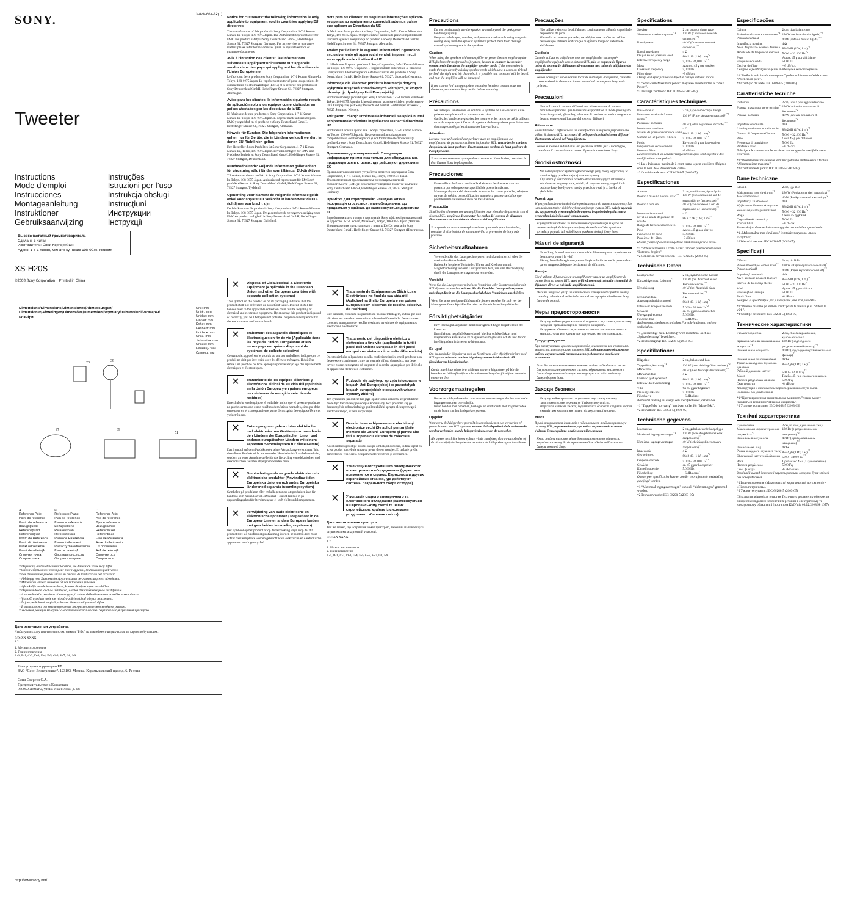SONY.
3-878-667-32(1)
Tweeter
Instructions
Mode d’emploi
Instrucciones
Montageanleitung
Instruktioner
Gebruiksaanwijzing
Instruções
Istruzioni per l’uso
Instrukcja obsługi
Instrucţiuni
Инструкции
Інструкції
Высокочастотный громкоговоритель
Сделано в Китае
Изготовитель: Сони Корпорейшн
Адрес: 1-7-1 Конан, Минато-ку, Токио 108-0075, Япония
XS-H20S
©2008 Sony Corporation Printed in China
Dimensions/Dimensions/Dimensiones/Abmessungen/ Dimensioner/Afmetingen/Dimensões/Dimensioni/Wymiary/ Dimensiuni/Размеры/Розміри
Unit: mm
Unité : mm
Unidad: mm
Einheit: mm
Enhet: mm
Eenheid: mm
Unidade: mm
Unità: mm
Jednostka: mm
Unitate: mm
Единицы: мм
Одиниці: мм
23
38
47
39
51
A
Reference Point
Point de référence
Punto de referencia
Bezugspunkt
Referenspunkt
Referentiepunt
Ponto de Referência
Punto di riferimento
Punkt odniesienia
Punct de referinţă
Опорная точка
Опорна точка
B
Reference Plane
Plan de référence
Plano de referencia
Bezugsebene
Referensplan
Referentievlak
Plano de Referência
Piano di riferimento
Płaszczyzna odniesienia
Plan de referinţă
Опорная плоскость
Опорна площина
C
Reference Axis
Axe de référence
Eje de referencia
Bezugsachse
Referensaxel
Referentieas
Eixo de Referência
Asse di riferimento
Oś odniesienia
Axă de referinţă
Опорная ось
Опорна вісь
* Depending on the attachment location, the dimension value may differ.
* Selon l’emplacement choisi pour fixer l’appareil, la dimension peut varier.
* Las dimensiones pueden variar en función de la ubicación del accesorio.
* Abhängig vom Standort des Apparats kann der Abmessungswert abweichen.
* Måtten kan variera beroende på var tillbehören placeras.
* Afhankelijk van de inbouwplaats, kunnen de afmetingen verschillen.
* Dependendo do local de instalação, o valor das dimensões pode ser diferente.
* A seconda della posizione di montaggio, il valore della dimensione potrebbe essere diverso.
* Wartość wymiaru może się różnić w zależności od miejsca mocowania.
* În funcţie de locul ataşării, valoarea dimensiunii poate să difere.
* В зависимости от места крепления это расстояние может быть разным.
* Значення розмірів можуть залежати від особливостей обраного місця кріплення пристрою.
Дата изготовления устройства
Чтобы узнать дату изготовления, см. символ “P/D:” на наклейке со штрих-кодом на картонной упаковке.
P/D: XX XXXX
1 2
1. Месяц изготовления
2. Год изготовления
A-0, B-1, C-2, D-3, E-4, F-5, G-6, H-7, I-8, J-9
Импортер на территории РФ:
ЗАО “Сони Электроникс”, 123103, Москва, Карамышевский проезд, 6, Россия
Сони Оверсиз С.А.
Представительство в Казахстане
050059 Алматы, улица Иванилова, д. 58
http://www.sony.net/
Notice for customers: the following information is only applicable to equipment sold in countries applying EU directives
The manufacturer of this product is Sony Corporation, 1-7-1 Konan Minato-ku Tokyo, 108-0075 Japan. The Authorized Representative for EMC and product safety is Sony Deutschland GmbH, Hedelfinger Strasse 61, 70327 Stuttgart, Germany. For any service or guarantee matters please refer to the addresses given in separate service or guarantee documents.
Avis à l’intention des clients : les informations suivantes s’appliquent uniquement aux appareils vendus dans des pays qui appliquent les directives de l’Union Européenne
Le fabricant de ce produit est Sony Corporation, 1-7-1 Konan Minato-ku Tokyo, 108-0075 Japon. Le représentant autorisé pour les questions de compatibilité électromagnétique (EMC) et la sécurité des produits est Sony Deutschland GmbH, Hedelfinger Strasse 61, 70327 Stuttgart, Allemagne.
Aviso para los clientes: la información siguiente resulta de aplicación solo a los equipos comercializados en países afectados por las directivas de la UE
El fabricante de este producto es Sony Corporation, 1-7-1 Konan Minato-ku Tokyo, 108-0075 Japón. El representante autorizado para EMC y seguridad en el producto es Sony Deutschland GmbH, Hedelfinger Strasse 61, 70327 Stuttgart, Alemania.
Hinweis für Kunden: Die folgenden Informationen gelten nur für Geräte, die in Ländern verkauft werden, in denen EU-Richtlinien gelten
Der Hersteller dieses Produktes ist Sony Corporation, 1-7-1 Konan Minato-ku, Tokio, 108-0075 Japan. Bevollmächtigter für EMV und Produktsicherheit ist Sony Deutschland GmbH, Hedelfinger Strasse 61, 70327 Stuttgart, Deutschland.
Kundmeddelande: Följande information gäller enbart för utrustning såld i länder som tillämpar EU-direktiven
Tillverkare av denna produkt är Sony Corporation, 1-7-1 Konan Minato-ku Tokyo, 108-0075 Japan. Auktoriserad representant för EMC och produkt säkerhet är Sony Deutschland GmbH, Hedelfinger Strasse 61, 70327 Stuttgart, Tyskland.
Opmerking voor klanten: de volgende informatie geldt enkel voor apparatuur verkocht in landen waar de EU-richtlijnen van kracht zijn
De fabrikant van dit product is Sony Corporation, 1-7-1 Konan Minato-ku Tokyo, 108-0075 Japan. De geautoriseerde vertegenwoordiging voor EMC en product veiligheid is Sony Deutschland GmbH, Hedelfinger Strasse 61, 70327 Stuttgart, Duitsland.
✕
Disposal of Old Electrical & Electronic Equipment (Applicable in the European Union and other European countries with separate collection systems)
This symbol on the product or on its packaging indicates that this product shall not be treated as household waste. Instead it shall be handed over to the applicable collection point for the recycling of electrical and electronic equipment. By ensuring this product is disposed of correctly, you will help prevent potential negative consequences for the environment and human health.
✕
Traitement des appareils électriques et électroniques en fin de vie (Applicable dans les pays de l’Union Européenne et aux autres pays européens disposant de systèmes de collecte sélective)
Ce symbole, apposé sur le produit ou sur son emballage, indique que ce produit ne doit pas être traité avec les déchets ménagers. Il doit être remis à un point de collecte approprié pour le recyclage des équipements électriques et électroniques.
✕
Tratamiento de los equipos eléctricos y electrónicos al final de su vida útil (aplicable en la Unión Europea y en países europeos con sistemas de recogida selectiva de residuos)
Este símbolo en el equipo o el embalaje indica que el presente producto no puede ser tratado como residuos domésticos normales, sino que debe entregarse en el correspondiente punto de recogida de equipos eléctricos y electrónicos.
✕
Entsorgung von gebrauchten elektrischen und elektronischen Geräten (anzuwenden in den Ländern der Europäischen Union und anderen europäischen Ländern mit einem separaten Sammelsystem für diese Geräte)
Das Symbol auf dem Produkt oder seiner Verpackung weist darauf hin, dass dieses Produkt nicht als normaler Haushaltsabfall zu behandeln ist, sondern an einer Annahmestelle für das Recycling von elektrischen und elektronischen Geräten abgegeben werden muss.
✕
Omhändertagande av gamla elektriska och elektroniska produkter (Användbar i den Europeiska Unionen och andra Europeiska länder med separata insamlingssystem)
Symbolen på produkten eller emballaget anger att produkten inte får hanteras som hushållsavfall. Den skall i stället lämnas in på uppsamlingsplats för återvinning av el- och elektronikkomponenter.
✕
Verwijdering van oude elektrische en elektronische apparaten (Toepasbaar in de Europese Unie en andere Europese landen met gescheiden inzamelingssystemen)
Het symbool op het product of op de verpakking wijst erop dat dit product niet als huishoudelijk afval mag worden behandeld. Het moet echter naar een plaats worden gebracht waar elektrische en elektronische apparatuur wordt gerecycled.
Nota para os clientes: as seguintes informações aplicam-se apenas ao equipamento comercializado nos países que aplicam as Directivas da UE
O fabricante deste produto é a Sony Corporation, 1-7-1 Konan Minato-ku Tokyo, 108-0075 Japão. O representante autorizado para Compatibilidade Electromagnética e segurança do produto é a Sony Deutschland GmbH, Hedelfinger Strasse 61, 70327 Stuttgart, Alemanha.
Avviso per i clienti: le seguenti informazioni riguardano esclusivamente gli apparecchi venduti in paesi in cui sono applicate le direttive the UE
Il fabbricante di questo prodotto è Sony Corporation, 1-7-1 Konan Minato-ku Tokyo, 108-0075, Giappone. Il rappresentante autorizzato ai fini della Compatibilità Elettromagnetica e della sicurezza del prodotto è Sony Deutschland GmbH, Hedelfinger Strasse 61, 70327, Stoccarda Germania.
Informacje dla klientow: poniższe informacje dotyczą wyłącznie urządzeń sprzedawanych w krajach, w ktorych obowiązują dyrektywy Unii Europejskiej
Producentem tego produktu jest Sony Corporation, 1-7-1 Konan Minato-ku Tokyo, 108-0075 Japonia. Upoważnionym przedstawicielem producenta w Unii Europejskiej jest Sony Deutschland GmbH, Hedelfinger Strasse 61, 70327 Stuttgart, Niemcy.
Aviz pentru clienţi: următoarele informaţii se aplică numai echipamentelor vândute în ţările care respectă directivele UE
Producătorul acestui aparat este : Sony Corporation, 1-7-1 Konan Minato-ku Tokyo, 108-0075 Japonia. Reprezentantul autorizat pentru compatibilitatea electromagnetică şi conformitatea electrosecurităţii produselor este : Sony Deutschland GmbH, Hedelfinger Strasse 61, 70327 Stuttgart, Germania.
Примечание для покупателей. Следующая информация применима только для оборудования, продающегося в странах, где действуют директивы ЕС
Производителем данного устройства является корпорация Sony Corporation, 1-7-1 Konan, Minato-ku, Tokyo, 108-0075 Japan. Уполномоченным представителем по электромагнитной совместимости (ЕМС) и безопасности изделия является компания Sony Deutschland GmbH, Hedelfinger Strasse 61, 70327 Stuttgart, Germany.
Примітка для користувачів: наведена нижче інформація стосується лише обладнання, що продається у країнах, де застосовуються директиви ЄС
Виробником цього товару є корпорація Sony, офіс якої розташований за адресою: 1-7-1 Konan, Minato-ku, Tokyo, 108-0075 Japan (Японія). Уповноваженим представником з питань ЕМС є компанія Sony Deutschland GmbH, Hedelfinger Strasse 61, 70327 Stuttgart (Німеччина).
✕
Tratamento de Equipamentos Eléctricos e Electrónicos no final da sua vida útil (Aplicável na União Europeia e em países Europeus com sistemas de recolha selectiva de resíduos)
Este símbolo, colocado no produto ou na sua embalagem, indica que este não deve ser tratado como resíduo urbano indiferenciado. Deve sim ser colocado num ponto de recolha destinado a resíduos de equipamentos eléctricos e electrónicos.
✕
Trattamento del dispositivo elettrico o elettronico a fine vita (applicabile in tutti i paesi dell’Unione Europea e in altri paesi europei con sistema di raccolta differenziata)
Questo simbolo sul prodotto o sulla confezione indica che il prodotto non deve essere considerato come un normale rifiuto domestico, ma deve invece essere consegnato ad un punto di raccolta appropriato per il riciclo di apparecchi elettrici ed elettronici.
✕
Pozbycie się zużytego sprzętu (stosowane w krajach Unii Europejskiej i w pozostałych krajach europejskich stosujących własne systemy zbiórki)
Ten symbol na produkcie lub jego opakowaniu oznacza, że produkt nie może być traktowany jako odpad komunalny, lecz powinno się go dostarczyć do odpowiedniego punktu zbiórki sprzętu elektrycznego i elektronicznego, w celu recyklingu.
✕
Dezafectarea echipamentelor electrice şi electronice vechi (Se aplică pentru ţările membre ale Uniunii Europene şi pentru alte ţări europene cu sisteme de colectare separată)
Acest simbol aplicat pe produs sau pe ambalajul acestuia, indică faptul că acest produs nu trebuie tratat ca pe un deşeu menajer. El trebuie predat punctelor de reciclare a echipamentelor electrice şi electronice.
✕
Утилизация отслужившего электрического и электронного оборудования (директива применяется в странах Евросоюза и других европейских странах, где действуют системы раздельного сбора отходов)
✕
Утилізація старого електричного та електронного обладнання (застосовується в Європейському союзі та інших європейських країнах із системами роздільного збирання сміття)
Дата виготовлення пристрою
Той же номер, що і серійний номер пристрою, вказаний на наклейці зі штрих-кодом на картонній упаковці.
P/D: XX XXXX
1 2
1. Місяць виготовлення
2. Рік виготовлення
A-0, B-1, C-2, D-3, E-4, F-5, G-6, H-7, I-8, J-9
Precautions
Do not continuously use the speaker system beyond the peak power handling capacity.
Keep recorded tapes, watches, and personal credit cards using magnetic coding away from the speaker system to protect them from damage caused by the magnets in the speakers.
Caution
When using the speakers with an amplifier or power booster employing the BTL (balanced transformerless) system, be sure to connect the speaker system cords directly to the amplifier speaker cords. If the connection is made through already existing speaker cords which have a common ⊖ lead for both the right and left channels, it is possible that no sound will be heard, and that the amplifier will be damaged.
If you cannot find an appropriate mounting location, consult your car dealer or your nearest Sony dealer before mounting.
Précautions
Ne faites pas fonctionner en continu le système de haut-parleurs à une puissance supérieure à sa puissance de crête.
Gardez les bandes enregistrées, les montres et les cartes de crédit utilisant un code magnétique à l’écart du système de haut-parleurs pour éviter tout dommage causé par les aimants des haut-parleurs.
Attention
Lorsque vous utilisez les haut-parleurs avec un amplificateur ou amplificateur de puissance utilisant la fonction BTL, raccordez les cordons du système de haut-parleurs directement aux cordons de haut-parleurs de l’amplificateur.
Si aucun emplacement approprié ne convient à l’installation, consultez le distributeur Sony le plus proche.
Precauciones
Evite utilizar de forma continuada el sistema de altavoces con una potencia que sobrepase su capacidad de potencia máxima.
Mantenga alejados del sistema de altavoces las cintas grabadas, relojes o tarjetas de crédito con codificación magnética para evitar daños que posiblemente causaría el imán de los altavoces.
Precaución
Si utiliza los altavoces con un amplificador o un elevador de potencia con el sistema BTL, asegúrese de conectar los cables del sistema de altavoces directamente con los cables de altavoces del amplificador.
Si no puede encontrar un emplazamiento apropiado para instalarlos, consulte al distribuidor de su automóvil o al proveedor de Sony más próximo.
Sicherheitsmaßnahmen
Verwenden Sie das Lautsprechersystem nicht kontinuierlich über der maximalen Belastbarkeit.
Halten Sie bespielte Tonbänder, Uhren und Kreditkarten mit Magnetcodierung von den Lautsprechern fern, um eine Beschädigung durch die Lautsprechermagnete zu vermeiden.
Vorsicht
Wenn Sie die Lautsprecher mit einem Verstärker oder Zusatzverstärker mit BTL-System verwenden, müssen Sie die Kabel des Lautsprechersystems unbedingt direkt an die Lautsprecherkabel des Verstärkers anschließen.
Wenn Sie keine geeignete Einbaustelle finden, wenden Sie sich vor der Montage an Ihren Kfz-Händler oder an den nächsten Sony-Händler.
Försiktighetsåtgärder
Driv inte högtalarsystemet kontinuerligt med högre toppeffekt än det klarar av.
Kom ihåg att inspelade kassettband, klockor och kreditkort med magnetremsa kan skadas av magneterna i högtalarna och du bör därför inte lägga dem i närheten av högtalarna.
Se upp!
Om du använder högtalarna med en förstärkare eller effektförstärkare med BTL-system måste du ansluta högtalarsystemets kablar direkt till förstärkarens högtalarkablar.
Om du inte hittar något bra ställe att montera högtalaren på bör du kontakta en bilåterförsäljare eller närmaste Sony-återförsäljare innan du monterar den.
Voorzorgsmaatregelen
Belast de luidsprekers niet constant met een vermogen dat het maximale ingangsvermogen overschrijdt.
Houd banden met opnamen, horloges en creditcards met magneetcodes uit de buurt van het luidsprekersysteem.
Opgelet
Wanneer u de luidsprekers gebruikt in combinatie met een versterker of power booster met BTL-systeem, moeten de luidsprekerkabels rechtstreeks worden verbonden met de luidsprekerkabels van de versterker.
Als u geen geschikte inbouwplaats vindt, raadpleeg dan uw autodealer of de dichtstbijzijnde Sony-dealer voordat u de luidsprekers gaat installeren.
Precauções
Não utilize o sistema de altifalantes continuamente além da capacidade de potência de pico.
Mantenha as cassetes gravadas, os relógios e os cartões de crédito pessoais que utilizem codificação magnética longe do sistema de altifalantes.
Cuidado
Quando utilizar os altifalantes com um amplificador ou um pré-amplificador equipado com o sistema BTL, não se esqueça de ligar os cabos do sistema de altifalantes directamente aos cabos do altifalante do amplificador.
Se não conseguir encontrar um local de instalação apropriado, consulte o concessionário da marca do seu automóvel ou o agente Sony mais próximo.
Precauzioni
Non utilizzare il sistema diffusori con alimentazione di potenza nominale superiore a quella massima supportata e in modo prolungato.
I nastri registrati, gli orologi e le carte di credito con codice magnetico devono essere tenuti lontano dal sistema diffusori.
Attenzione
Se si utilizzano i diffusori con un amplificatore o un preamplificatore che utilizzi il sistema BTL, accertarsi di collegare i cavi del sistema diffusori direttamente ai cavi dell’amplificatore.
Se non si riesce a individuare una posizione adatta per il montaggio, consultare il concessionario auto o il proprio rivenditore Sony.
Środki ostrożności
Nie należy używać systemu głośnikowego przy mocy wyjściowej w sposób ciągły przekraczającej moc szczytową.
Aby uniknąć uszkodzenia przedmiotów zawierających informacje zakodowane magnetycznie, takich jak nagrane kasety, zegarki lub osobiste karty kredytowe, należy przechowywać je z daleka od głośników.
Przestroga
W przypadku używania głośników podłączonych do wzmacniacza mocy lub wzmacniacza tonów niskich wykorzystującego system BTL, należy upewnić się, czy przewody systemu głośnikowego są bezpośrednio połączone z przewodami głośnikowymi wzmacniacza.
W przypadku trudności ze znalezieniem odpowiedniego miejsca na umieszczenie głośników proponujemy skonsultować się z punktem sprzedaży pojazdu lub najbliższym punktem obsługi firmy Sony.
Măsuri de siguranţă
Nu utilizaţi în mod continuu sistemul de difuzoare peste capacitatea sa de tratare a puterii la vârf.
Păstraţi benzile înregistrate, ceasurile şi cardurile de credit personale cu partea magnetică departe de sistemul de difuzoare.
Atenţie
Când utilizaţi difuzoarele cu un amplificator sau cu un amplificator de putere dotat cu sistem BTL, aveţi grijă să conectaţi cablurile sistemului de difuzoare direct la cablurile amplificatorului.
Dacă nu reuşiţi să găsiţi un amplasament corespunzător pentru montaj, consultaţi vânzătorul vehiculului sau cel mai apropiat distribuitor Sony înainte de montaj.
Меры предосторожности
Не допускайте продолжительной подачи на акустическую систему нагрузки, превышающей ее пиковую мощность.
Не держите вблизи от акустических систем магнитные ленты с записью, часы или кредитные карточки с магнитным кодом.
Предупреждение
При эксплуатации громкоговорителей с усилителем или усилителем мощности, использующим систему BTL, обязательно подключите кабели акустической системы непосредственно к кабелям усилителя.
Если Вы не можете самостоятельно найти подходящего места для установки акустических систем, обратитесь за советом в ближайшую автомобильную мастерскую или к ближайшему дилеру фирмы Sony.
Заходи безпеки
Не допускайте тривалого подання на акустичну систему навантаження, яке перевищує її пікову потужність.
Зберігайте записані касети, годинники та особисті кредитні картки з магнітним кодуванням подалі від акустичної системи.
Увага
В разі використання динаміків з підсилювачем, який використовує систему BTL, переконайтеся, що кабелі акустичної системи з’єднані безпосередньо з кабелями підсилювача.
Якщо знайти належне місце для встановлення не вдається, зверніться спершу до дилера автомобіля або до найближчого дилера компанії Sony.
Specifications
| Speaker | 2 cm balance dome type |
| Short-term maximum power<sup>*1</sup> | 130 W (Crossover network connected)<sup>*2</sup> |
| Rated power | 40 W (Crossover network connected)<sup>*2</sup> |
| Rated impedance | 4 Ω |
| Output sound pressure level | 86±2 dB (1 W, 1 m)<sup>*2</sup> |
| Effective frequency range | 5,000 – 32,000 Hz<sup>*2</sup> |
| Mass | Approx. 45 g per speaker |
| Crossover frequency | 5,000 Hz |
| Filter slope | -6 dB/oct |
Design and specifications subject to change without notice.
*1 “Short-term Maximum power” may also be referred to as “Peak Power”.
*2 Testing Condition : IEC 60268-5 (2003-05)
Caractéristiques techniques
| Haut-parleur | 2 cm, type dôme d’équilibrage |
| Puissance maximale à court terme<sup>*1</sup> | 130 W (Filtre séparateur raccordé)<sup>*2</sup> |
| Puissance nominale | 40 W (Filtre séparateur raccordé)<sup>*2</sup> |
| Impédance nominale | 4 Ω |
| Niveau de pression sonore de sortie | 86±2 dB (1 W, 1 m)<sup>*2</sup> |
| Gamme de fréquences efficace | 5 000 – 32 000 Hz<sup>*2</sup> |
| Poids | Environ 45 g par haut-parleur |
| Fréquence de recouvrement | 5 000 Hz |
| Pente du filtre | -6 dB/oct |
La conception et les caractéristiques techniques sont sujettes à des modifications sans préavis.
*1 La « Puissance maximale à court-terme » peut aussi être désignée sous le nom de « Puissance de crête ».
*2 Conditions de test : CEI 60268-5 (2003-05)
Especificaciones
| Altavoz | 2 cm, equilibrado, tipo cúpula |
| Potencia máxima a corto plazo<sup>*1</sup> | 130 W (con conexión a red de separación de frecuencias)<sup>*2</sup> |
| Potencia nominal | 40 W (con conexión a red de separación de frecuencias)<sup>*2</sup> |
| Impedancia nominal | 4 Ω |
| Nivel de salida de presión de sonido | 86 ± 2 dB (1 W, 1 m)<sup>*2</sup> |
| Rango de frecuencias efectivo | 5.000 – 32.000 Hz<sup>*2</sup> |
| Peso | Aprox. 45 g por altavoz |
| Frecuencia de corte | 5.000 Hz |
| Pendiente del filtro | -6 dB/oct |
Diseño y especificaciones sujetos a cambios sin previo aviso.
*1 “Potencia máxima a corto plazo” también puede denominarse “Potencia de pico”.
*2 Condición de verificación : IEC 60268-5 (2003-05)
Technische Daten
| Lautsprecher | 2 cm, symmetrische Kalotte |
| Kurzzeitige max. Leistung<sup>*1</sup> | 130 W (bei Anschluß einer Frequenzweiche)<sup>*2</sup> |
| Nennleistung | 40 W (bei Anschluß einer Frequenzweiche)<sup>*2</sup> |
| Nennimpedanz | 4 Ω |
| Ausgangsschalldruckpegel | 86±2 dB (1 W, 1 m)<sup>*2</sup> |
| Effektiver Frequenzbereich | 5.000 – 32.000 Hz<sup>*2</sup> |
| Gewicht | ca. 45 g pro Lautsprecher |
| Übergangsfrequenz | 5.000 Hz |
| Filtersteilheit | – 6 dB/Okt. |
Änderungen, die dem technischen Fortschritt dienen, bleiben vorbehalten.
*1 „Kurzzeitige max. Leistung“ wird manchmal auch als „Spitzenleistung“ bezeichnet.
*2 Testbedingung: IEC 60268-5 (2003-05)
Specifikationer
| Högtalare | 2 cm, balanserad kon |
| Toppeffekt, kortvarig<sup>*1</sup> | 130 W (med delningsfilter anslutet)<sup>*2</sup> |
| Märkeffekt | 40 W (med delningsfilter anslutet)<sup>*2</sup> |
| Märkimpedans | 4 Ω |
| Utmatad ljudtrycksnivå | 86±2 dB (1 W, 1 m)<sup>*2</sup> |
| Effektivt frekvensomfång | 5 000 – 32 000 Hz<sup>*2</sup> |
| Vikt | Ca 45 g per högtalare |
| Delningsfrekvens | 5 000 Hz |
| Filterkurva | – 6 dB/oktav |
Rätten till ändring av design och specifikationer förbehålles.
*1 “Toppeffekt, kortvarig” kan även kallas för “Maxeffekt”.
*2 Testvillkor: IEC 60268-5 (2003-05)
Technische gegevens
| Luidspreker | 2 cm, gebalanceerde koepeltype |
| Maximaal ingangsvermogen<sup>*1</sup> | 130 W (scheidingsfilternetwerk aangesloten)<sup>*2</sup> |
| Nominaal ingangsvermogen | 40 W (scheidingsfilternetwerk aangesloten)<sup>*2</sup> |
| Impedantie | 4 Ω |
| Gevoeligheid | 86±2 dB (1 W, 1 m)<sup>*2</sup> |
| Frequentiebereik | 5.000 – 32.000 Hz<sup>*2</sup> |
| Gewicht | ca. 45 g per luidspreker |
| Kantelfrequentie | 5.000 Hz |
| Filterhelling | – 6 dB/octaaf |
Ontwerp en specificaties kunnen zonder voorafgaande mededeling gewijzigd worden.
*1 “Maximaal ingangsvermogen” kan ook “piekvermogen” genoemd worden.
*2 Testvoorwaarde: IEC 60268-5 (2003-05)
Especificações
| Coluna | 2 cm, tipo balanceado |
| Potência máxima de curto-prazo<sup>*1</sup> | 130 W (rede de desvio ligada)<sup>*2</sup> |
| Potência nominal | 40 W (rede de desvio ligada)<sup>*2</sup> |
| Impedância nominal | 4 Ω |
| Nível de pressão acústica de saída | 86±2 dB (1 W, 1 m)<sup>*2</sup> |
| Amplitude de frequência efectiva | 5.000 – 32.000 Hz<sup>*2</sup> |
| Peso | Aprox. 45 g por altifalante |
| Frequência cruzada | 5.000 Hz |
| Declive do filtro | – 6 dB/oct. |
Design e especificações sujeitos a alterações sem aviso prévio.
*1 “Potência máxima de curto-prazo” pode também ser referida como “Potência de pico”.
*2 Condição de Teste: IEC 60268-5 (2003-05)
Caratteristiche tecniche
| Diffusore | 2 cm, tipo a pilotaggio bilanciato |
| Potenza massima a breve termine<sup>*1</sup> | 130 W (circuito separatore di frequenza)<sup>*2</sup> |
| Potenza nominale | 40 W (circuito separatore di frequenza)<sup>*2</sup> |
| Impedenza nominale | 4 Ω |
| Livello pressione sonora in uscita | 86±2 dB (1 W, 1 m)<sup>*2</sup> |
| Gamma di frequenza effettiva | 5.000 – 32.000 Hz<sup>*2</sup> |
| Peso | Circa 45 g per diffusore |
| Frequenza di transizione | 5.000 Hz |
| Pendenza filtro | – 6 dB/oct |
Il design e le caratteristiche tecniche sono soggetti a modifiche senza preavviso.
*1 “Potenza massima a breve termine” potrebbe anche essere riferito a “Alimentazione massima”.
*2 Condizione di prova: IEC 60268-5 (2003-05)
Dane techniczne
| Głośnik | 2 cm, typ B.D |
| Maksymalna moc chwilowa<sup>*1</sup> | 130 W (Podłączona sieć zwrotnicy)<sup>*2</sup> |
| Moc znamionowa | 40 W (Podłączona sieć zwrotnicy)<sup>*2</sup> |
| Impedancja znamionowa | 4 Ω |
| Wyjściowe ciśnienie akustyczne | 86±2 dB (1 W, 1 m)<sup>*2</sup> |
| Skuteczne pasmo przenoszenia | 5 000 – 32 000 Hz<sup>*2</sup> |
| Waga | Około 45 g/głośnik |
| Częstotliwość zwrotnicy | 5 000 Hz |
| Zbocze filtra | – 6 dB/okt. |
Konstrukcja i dane techniczne mogą ulec zmianie bez uprzedzenia.
*1 „Maksymalna moc chwilowa” jest także nazywana „mocą szczytową”.
*2 Warunki testowe: IEC 60268-5 (2003-05)
Specificaţii
| Difuzor | 2 cm, tip B.D |
| Putere maximă pe termen scurt<sup>*1</sup> | 130 W (Reţea separator conectată)<sup>*2</sup> |
| Putere nominală | 40 W (Reţea separator conectată)<sup>*2</sup> |
| Impedanţă nominală | 4 Ω |
| Nivel presiune acustică la ieşire | 86±2 dB (1 W, 1 m)<sup>*2</sup> |
| Interval de frecvenţă efectiv | 5.000 – 32.000 Hz<sup>*2</sup> |
| Masă | Aprox. 45 g per difuzor |
| Frecvenţă de tranziţie | 5.000 Hz |
| Pantă filtru | -6 dB/oct |
Designul şi specificaţiile pot fi modificate fără aviz prealabil.
*1 “Puterea maximă pe termen scurt” poate fi referită şi ca “Putere la vârf ”.
*2 Condiţie de testare: IEC 60268-5 (2003-05)
Технические характеристики
| Громкоговоритель | 2 см, сбалансированный, купольного типа |
| Кратковременная максимальная мощность<sup>*1</sup> | 130 Вт (подсоединен разделительный фильтр)<sup>*2</sup> |
| Номинальная мощность | 40 Вт (подсоединен разделительный фильтр)<sup>*2</sup> |
| Номинальное сопротивление | 4 Ом |
| Уровень выходного звукового давления | 86±2 дБ (1 Вт, 1 м)<sup>*2</sup> |
| Рабочий диапазон частот | 5000 – 32000 Гц<sup>*2</sup> |
| Масса | Прибл. 45 г на громкоговоритель |
| Частота разделения каналов | 5000 Гц |
| Скат фильтра | -6 дБ/окт |
Конструкция и технические характеристики могут быть изменены без уведомления.
*1 “Кратковременная максимальная мощность” также может называться термином “Пиковая мощность”.
*2 Условие испытания: IEC 60268-5 (2003-05)
Технічні характеристики
| Гучномовець | 2 см, баланс, купольного типу |
| Максимальна короткотермінова потужність<sup>*1</sup> | 130 Вт (з розділювальним ланцюгом)<sup>*2</sup> |
| Номінальна потужність | 40 Вт (з розділювальним ланцюгом)<sup>*2</sup> |
| Номінальний опір | 4 Ом |
| Рівень вихідного звукового тиску | 86±2 дБ (1 Вт, 1 м)<sup>*2</sup> |
| Ефективний частотний діапазон | 5000 - 32000 Гц<sup>*2</sup> |
| Вага | Приблизно 45 г (1 гучномовець) |
| Частота розділення | 5000 Гц |
| Схил фільтра | -6 дБ/октава |
Зовнішній вигляд і технічні характеристики можуть бути змінені без попередження.
*1 Інше визначення «Максимальної короткочасної потужності» - «Пікова потужність».
*2 Умови тестування: IEC 60268-5 (2003-05)
Обладнання відповідає вимогам Технічного регламенту обмеження використання деяких небезпечних речовин в електричному та електронному обладнанні (постанова КМУ від 03.12.2008 № 1057).